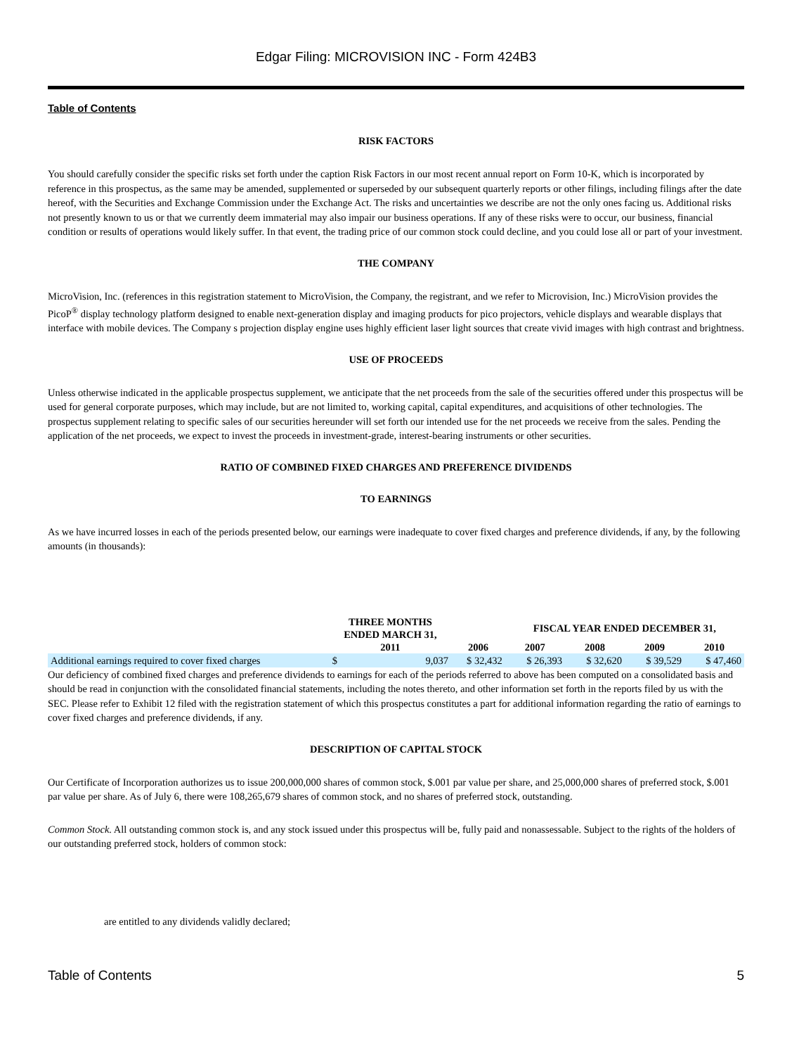Edgar Filing: MICROVISION INC - Form 424B3
Table of Contents
RISK FACTORS
You should carefully consider the specific risks set forth under the caption Risk Factors in our most recent annual report on Form 10-K, which is incorporated by reference in this prospectus, as the same may be amended, supplemented or superseded by our subsequent quarterly reports or other filings, including filings after the date hereof, with the Securities and Exchange Commission under the Exchange Act. The risks and uncertainties we describe are not the only ones facing us. Additional risks not presently known to us or that we currently deem immaterial may also impair our business operations. If any of these risks were to occur, our business, financial condition or results of operations would likely suffer. In that event, the trading price of our common stock could decline, and you could lose all or part of your investment.
THE COMPANY
MicroVision, Inc. (references in this registration statement to MicroVision, the Company, the registrant, and we refer to Microvision, Inc.) MicroVision provides the PicoP<sup>®</sup> display technology platform designed to enable next-generation display and imaging products for pico projectors, vehicle displays and wearable displays that interface with mobile devices. The Company s projection display engine uses highly efficient laser light sources that create vivid images with high contrast and brightness.
USE OF PROCEEDS
Unless otherwise indicated in the applicable prospectus supplement, we anticipate that the net proceeds from the sale of the securities offered under this prospectus will be used for general corporate purposes, which may include, but are not limited to, working capital, capital expenditures, and acquisitions of other technologies. The prospectus supplement relating to specific sales of our securities hereunder will set forth our intended use for the net proceeds we receive from the sales. Pending the application of the net proceeds, we expect to invest the proceeds in investment-grade, interest-bearing instruments or other securities.
RATIO OF COMBINED FIXED CHARGES AND PREFERENCE DIVIDENDS
TO EARNINGS
As we have incurred losses in each of the periods presented below, our earnings were inadequate to cover fixed charges and preference dividends, if any, by the following amounts (in thousands):
| | THREE MONTHS ENDED MARCH 31, | | | FISCAL YEAR ENDED DECEMBER 31, | | | | |
| --- | --- | --- | --- | --- | --- | --- | --- | --- |
| | 2011 | | 2006 | 2007 | 2008 | 2009 | 2010 | |
| Additional earnings required to cover fixed charges | $ | 9,037 | $ 32,432 | $ 26,393 | $ 32,620 | $ 39,529 | $ 47,460 | |
Our deficiency of combined fixed charges and preference dividends to earnings for each of the periods referred to above has been computed on a consolidated basis and should be read in conjunction with the consolidated financial statements, including the notes thereto, and other information set forth in the reports filed by us with the SEC. Please refer to Exhibit 12 filed with the registration statement of which this prospectus constitutes a part for additional information regarding the ratio of earnings to cover fixed charges and preference dividends, if any.
DESCRIPTION OF CAPITAL STOCK
Our Certificate of Incorporation authorizes us to issue 200,000,000 shares of common stock, $.001 par value per share, and 25,000,000 shares of preferred stock, $.001 par value per share. As of July 6, there were 108,265,679 shares of common stock, and no shares of preferred stock, outstanding.
Common Stock. All outstanding common stock is, and any stock issued under this prospectus will be, fully paid and nonassessable. Subject to the rights of the holders of our outstanding preferred stock, holders of common stock:
are entitled to any dividends validly declared;
Table of Contents 5